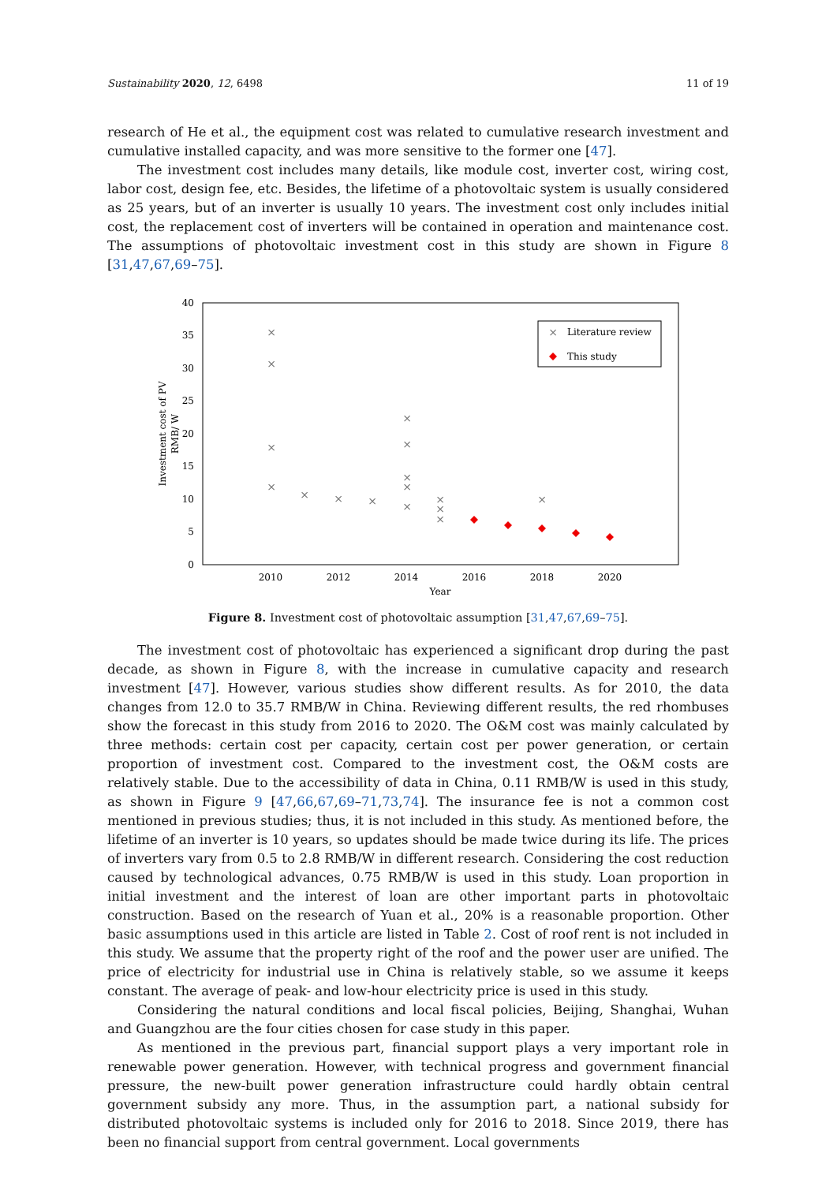Sustainability 2020, 12, 6498 11 of 19
research of He et al., the equipment cost was related to cumulative research investment and cumulative installed capacity, and was more sensitive to the former one [47].
The investment cost includes many details, like module cost, inverter cost, wiring cost, labor cost, design fee, etc. Besides, the lifetime of a photovoltaic system is usually considered as 25 years, but of an inverter is usually 10 years. The investment cost only includes initial cost, the replacement cost of inverters will be contained in operation and maintenance cost. The assumptions of photovoltaic investment cost in this study are shown in Figure 8 [31,47,67,69–75].
0
5
10
15
20
25
30
35
40
2010
2012
2014
2016
2018
2020
Year
Investment cost of PV
RMB/ W
×
×
×
×
×
×
×
×
×
×
×
×
×
×
×
×
×
Literature review
This study
Figure 8. Investment cost of photovoltaic assumption [31,47,67,69–75].
The investment cost of photovoltaic has experienced a significant drop during the past decade, as shown in Figure 8, with the increase in cumulative capacity and research investment [47]. However, various studies show different results. As for 2010, the data changes from 12.0 to 35.7 RMB/W in China. Reviewing different results, the red rhombuses show the forecast in this study from 2016 to 2020. The O&M cost was mainly calculated by three methods: certain cost per capacity, certain cost per power generation, or certain proportion of investment cost. Compared to the investment cost, the O&M costs are relatively stable. Due to the accessibility of data in China, 0.11 RMB/W is used in this study, as shown in Figure 9 [47,66,67,69–71,73,74]. The insurance fee is not a common cost mentioned in previous studies; thus, it is not included in this study. As mentioned before, the lifetime of an inverter is 10 years, so updates should be made twice during its life. The prices of inverters vary from 0.5 to 2.8 RMB/W in different research. Considering the cost reduction caused by technological advances, 0.75 RMB/W is used in this study. Loan proportion in initial investment and the interest of loan are other important parts in photovoltaic construction. Based on the research of Yuan et al., 20% is a reasonable proportion. Other basic assumptions used in this article are listed in Table 2. Cost of roof rent is not included in this study. We assume that the property right of the roof and the power user are unified. The price of electricity for industrial use in China is relatively stable, so we assume it keeps constant. The average of peak- and low-hour electricity price is used in this study.
Considering the natural conditions and local fiscal policies, Beijing, Shanghai, Wuhan and Guangzhou are the four cities chosen for case study in this paper.
As mentioned in the previous part, financial support plays a very important role in renewable power generation. However, with technical progress and government financial pressure, the new-built power generation infrastructure could hardly obtain central government subsidy any more. Thus, in the assumption part, a national subsidy for distributed photovoltaic systems is included only for 2016 to 2018. Since 2019, there has been no financial support from central government. Local governments